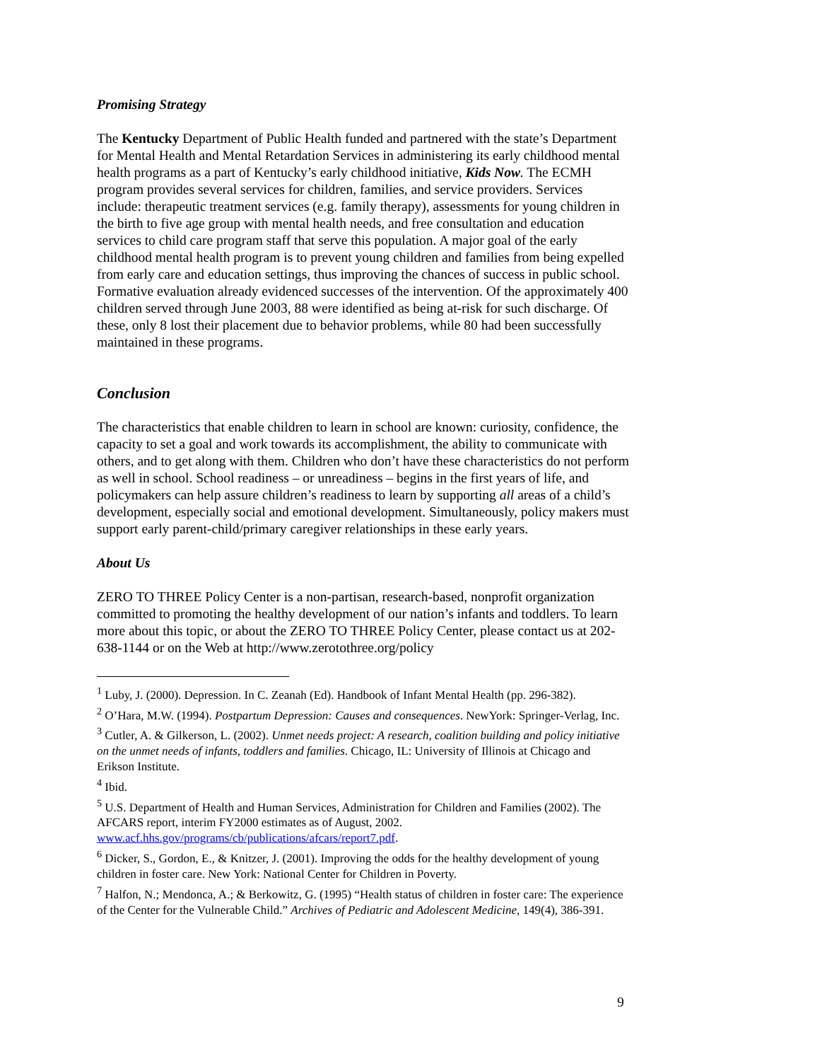Promising Strategy
The Kentucky Department of Public Health funded and partnered with the state’s Department for Mental Health and Mental Retardation Services in administering its early childhood mental health programs as a part of Kentucky’s early childhood initiative, Kids Now. The ECMH program provides several services for children, families, and service providers. Services include: therapeutic treatment services (e.g. family therapy), assessments for young children in the birth to five age group with mental health needs, and free consultation and education services to child care program staff that serve this population. A major goal of the early childhood mental health program is to prevent young children and families from being expelled from early care and education settings, thus improving the chances of success in public school. Formative evaluation already evidenced successes of the intervention. Of the approximately 400 children served through June 2003, 88 were identified as being at-risk for such discharge. Of these, only 8 lost their placement due to behavior problems, while 80 had been successfully maintained in these programs.
Conclusion
The characteristics that enable children to learn in school are known: curiosity, confidence, the capacity to set a goal and work towards its accomplishment, the ability to communicate with others, and to get along with them. Children who don’t have these characteristics do not perform as well in school. School readiness – or unreadiness – begins in the first years of life, and policymakers can help assure children’s readiness to learn by supporting all areas of a child’s development, especially social and emotional development. Simultaneously, policy makers must support early parent-child/primary caregiver relationships in these early years.
About Us
ZERO TO THREE Policy Center is a non-partisan, research-based, nonprofit organization committed to promoting the healthy development of our nation’s infants and toddlers. To learn more about this topic, or about the ZERO TO THREE Policy Center, please contact us at 202-638-1144 or on the Web at http://www.zerotothree.org/policy
<sup>1</sup> Luby, J. (2000). Depression. In C. Zeanah (Ed). Handbook of Infant Mental Health (pp. 296-382).
<sup>2</sup> O’Hara, M.W. (1994). Postpartum Depression: Causes and consequences. NewYork: Springer-Verlag, Inc.
<sup>3</sup> Cutler, A. & Gilkerson, L. (2002). Unmet needs project: A research, coalition building and policy initiative on the unmet needs of infants, toddlers and families. Chicago, IL: University of Illinois at Chicago and Erikson Institute.
<sup>4</sup> Ibid.
<sup>5</sup> U.S. Department of Health and Human Services, Administration for Children and Families (2002). The AFCARS report, interim FY2000 estimates as of August, 2002. www.acf.hhs.gov/programs/cb/publications/afcars/report7.pdf.
<sup>6</sup> Dicker, S., Gordon, E., & Knitzer, J. (2001). Improving the odds for the healthy development of young children in foster care. New York: National Center for Children in Poverty.
<sup>7</sup> Halfon, N.; Mendonca, A.; & Berkowitz, G. (1995) “Health status of children in foster care: The experience of the Center for the Vulnerable Child.” Archives of Pediatric and Adolescent Medicine, 149(4), 386-391.
9